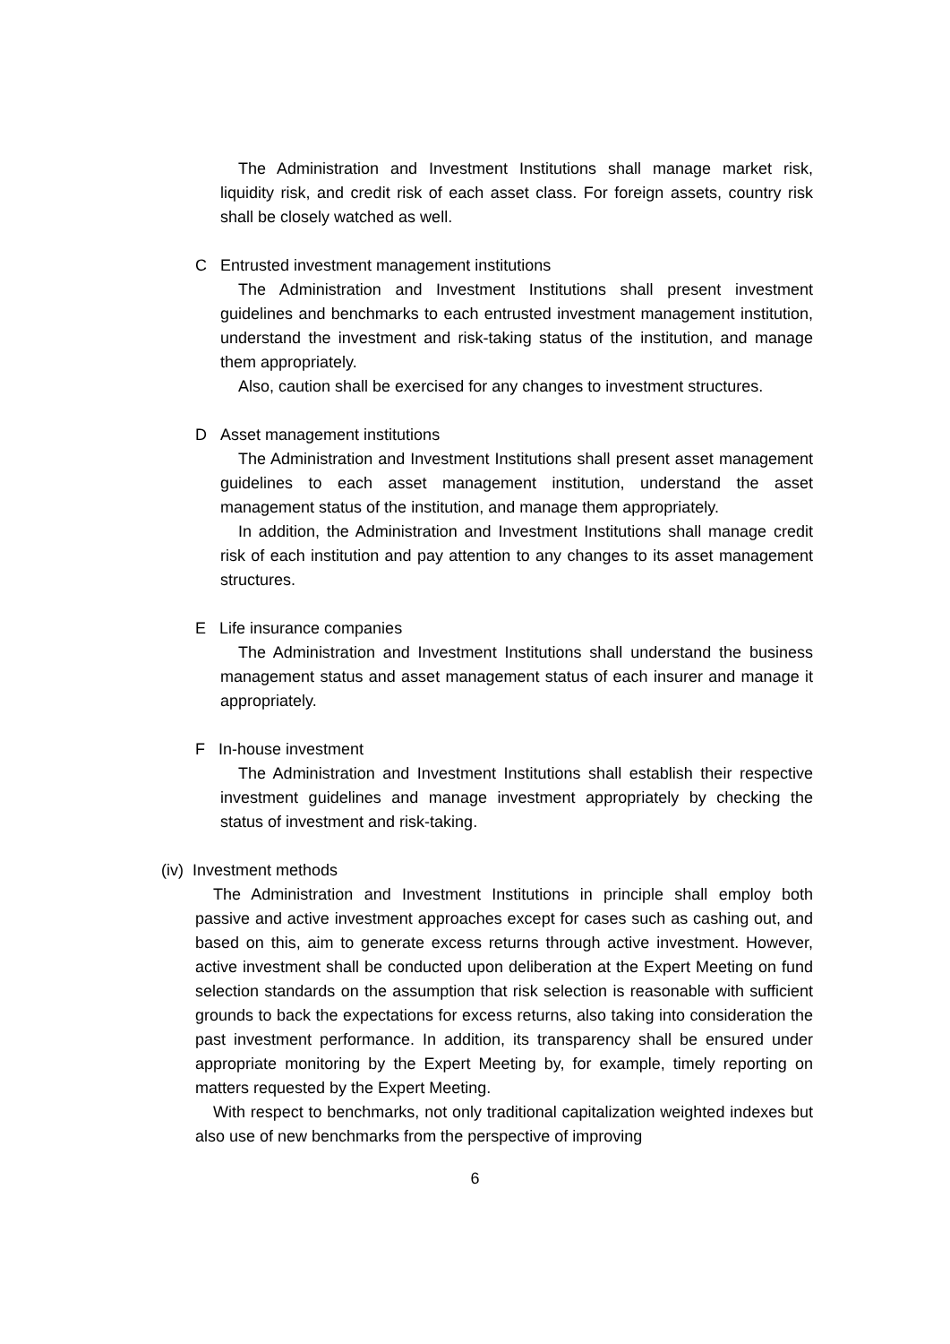The Administration and Investment Institutions shall manage market risk, liquidity risk, and credit risk of each asset class. For foreign assets, country risk shall be closely watched as well.
C Entrusted investment management institutions
The Administration and Investment Institutions shall present investment guidelines and benchmarks to each entrusted investment management institution, understand the investment and risk-taking status of the institution, and manage them appropriately.
Also, caution shall be exercised for any changes to investment structures.
D Asset management institutions
The Administration and Investment Institutions shall present asset management guidelines to each asset management institution, understand the asset management status of the institution, and manage them appropriately.
In addition, the Administration and Investment Institutions shall manage credit risk of each institution and pay attention to any changes to its asset management structures.
E Life insurance companies
The Administration and Investment Institutions shall understand the business management status and asset management status of each insurer and manage it appropriately.
F In-house investment
The Administration and Investment Institutions shall establish their respective investment guidelines and manage investment appropriately by checking the status of investment and risk-taking.
(iv) Investment methods
The Administration and Investment Institutions in principle shall employ both passive and active investment approaches except for cases such as cashing out, and based on this, aim to generate excess returns through active investment. However, active investment shall be conducted upon deliberation at the Expert Meeting on fund selection standards on the assumption that risk selection is reasonable with sufficient grounds to back the expectations for excess returns, also taking into consideration the past investment performance. In addition, its transparency shall be ensured under appropriate monitoring by the Expert Meeting by, for example, timely reporting on matters requested by the Expert Meeting.
With respect to benchmarks, not only traditional capitalization weighted indexes but also use of new benchmarks from the perspective of improving
6